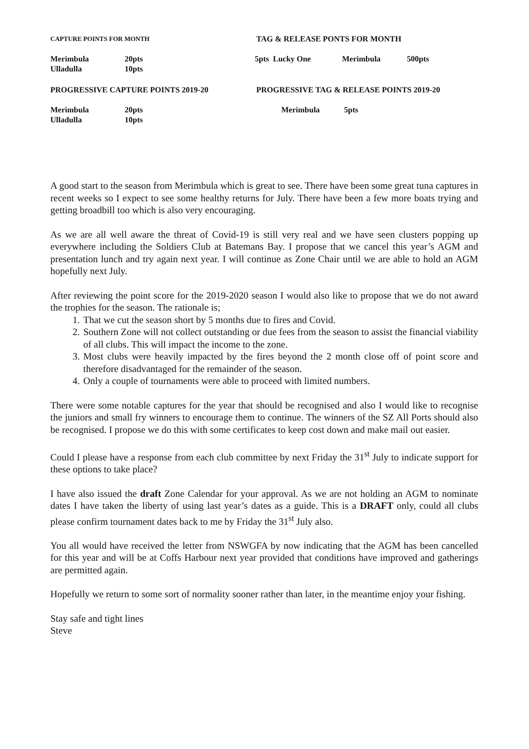CAPTURE POINTS FOR MONTH
TAG & RELEASE PONTS FOR MONTH
| Merimbula | 20pts |
| Ulladulla | 10pts |
| 5pts Lucky One | Merimbula | 500pts |
PROGRESSIVE CAPTURE POINTS 2019-20 PROGRESSIVE TAG & RELEASE POINTS 2019-20
| Merimbula | 20pts |
| Ulladulla | 10pts |
| Merimbula | 5pts |
A good start to the season from Merimbula which is great to see. There have been some great tuna captures in recent weeks so I expect to see some healthy returns for July. There have been a few more boats trying and getting broadbill too which is also very encouraging.
As we are all well aware the threat of Covid-19 is still very real and we have seen clusters popping up everywhere including the Soldiers Club at Batemans Bay. I propose that we cancel this year’s AGM and presentation lunch and try again next year. I will continue as Zone Chair until we are able to hold an AGM hopefully next July.
After reviewing the point score for the 2019-2020 season I would also like to propose that we do not award the trophies for the season. The rationale is;
1. That we cut the season short by 5 months due to fires and Covid.
2. Southern Zone will not collect outstanding or due fees from the season to assist the financial viability of all clubs. This will impact the income to the zone.
3. Most clubs were heavily impacted by the fires beyond the 2 month close off of point score and therefore disadvantaged for the remainder of the season.
4. Only a couple of tournaments were able to proceed with limited numbers.
There were some notable captures for the year that should be recognised and also I would like to recognise the juniors and small fry winners to encourage them to continue. The winners of the SZ All Ports should also be recognised. I propose we do this with some certificates to keep cost down and make mail out easier.
Could I please have a response from each club committee by next Friday the 31<sup>st</sup> July to indicate support for these options to take place?
I have also issued the draft Zone Calendar for your approval. As we are not holding an AGM to nominate dates I have taken the liberty of using last year’s dates as a guide. This is a DRAFT only, could all clubs please confirm tournament dates back to me by Friday the 31<sup>st</sup> July also.
You all would have received the letter from NSWGFA by now indicating that the AGM has been cancelled for this year and will be at Coffs Harbour next year provided that conditions have improved and gatherings are permitted again.
Hopefully we return to some sort of normality sooner rather than later, in the meantime enjoy your fishing.
Stay safe and tight lines
Steve